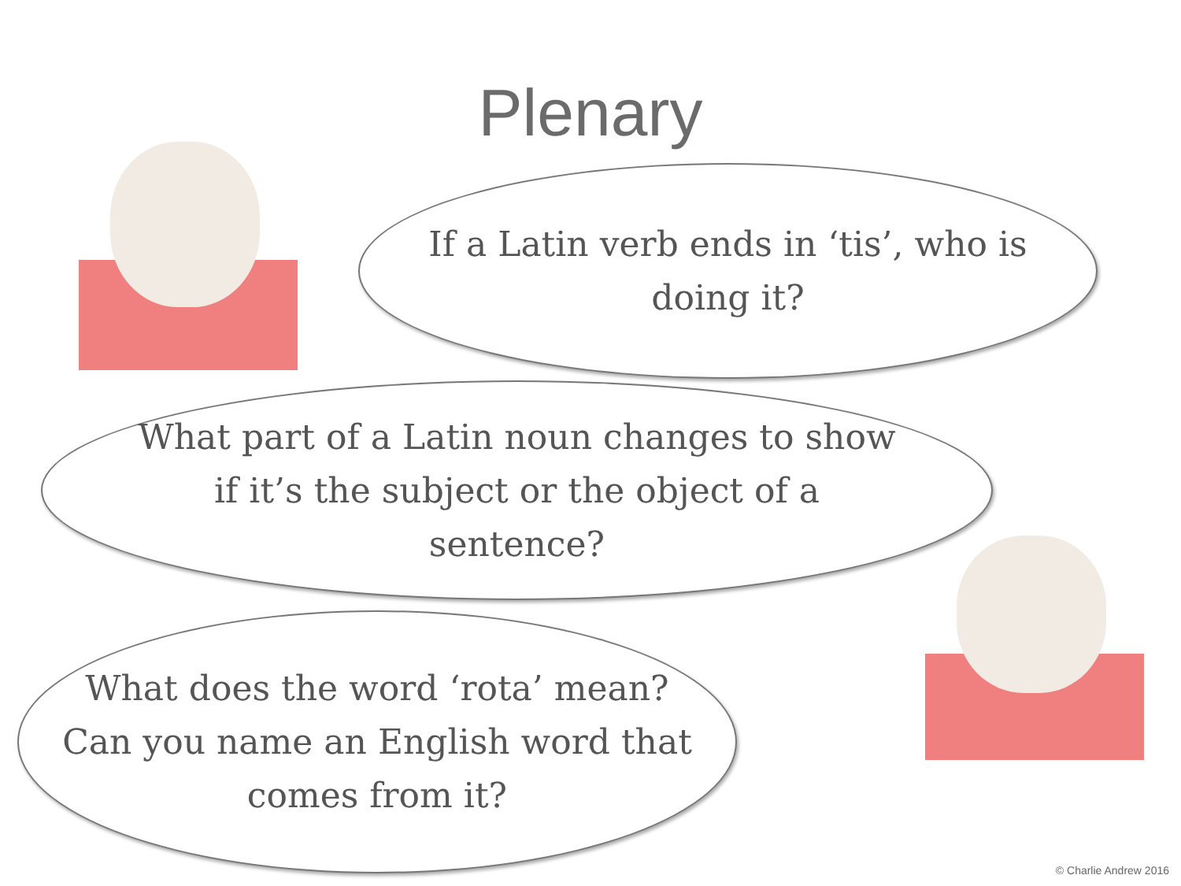Plenary
If a Latin verb ends in ‘tis’, who is doing it?
What part of a Latin noun changes to show if it’s the subject or the object of a sentence?
What does the word ‘rota’ mean? Can you name an English word that comes from it?
© Charlie Andrew 2016